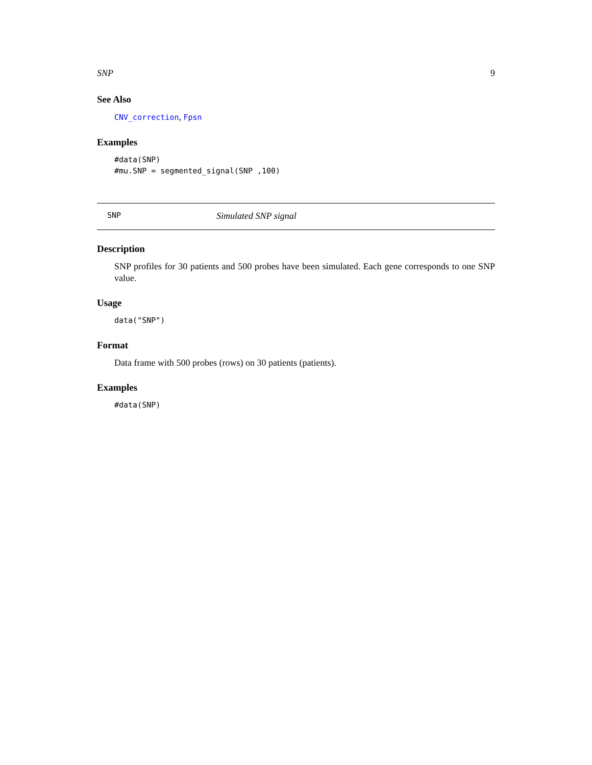SNP 9
See Also
CNV_correction, Fpsn
Examples
#data(SNP)
#mu.SNP = segmented_signal(SNP ,100)
SNP Simulated SNP signal
Description
SNP profiles for 30 patients and 500 probes have been simulated. Each gene corresponds to one SNP value.
Usage
data("SNP")
Format
Data frame with 500 probes (rows) on 30 patients (patients).
Examples
#data(SNP)